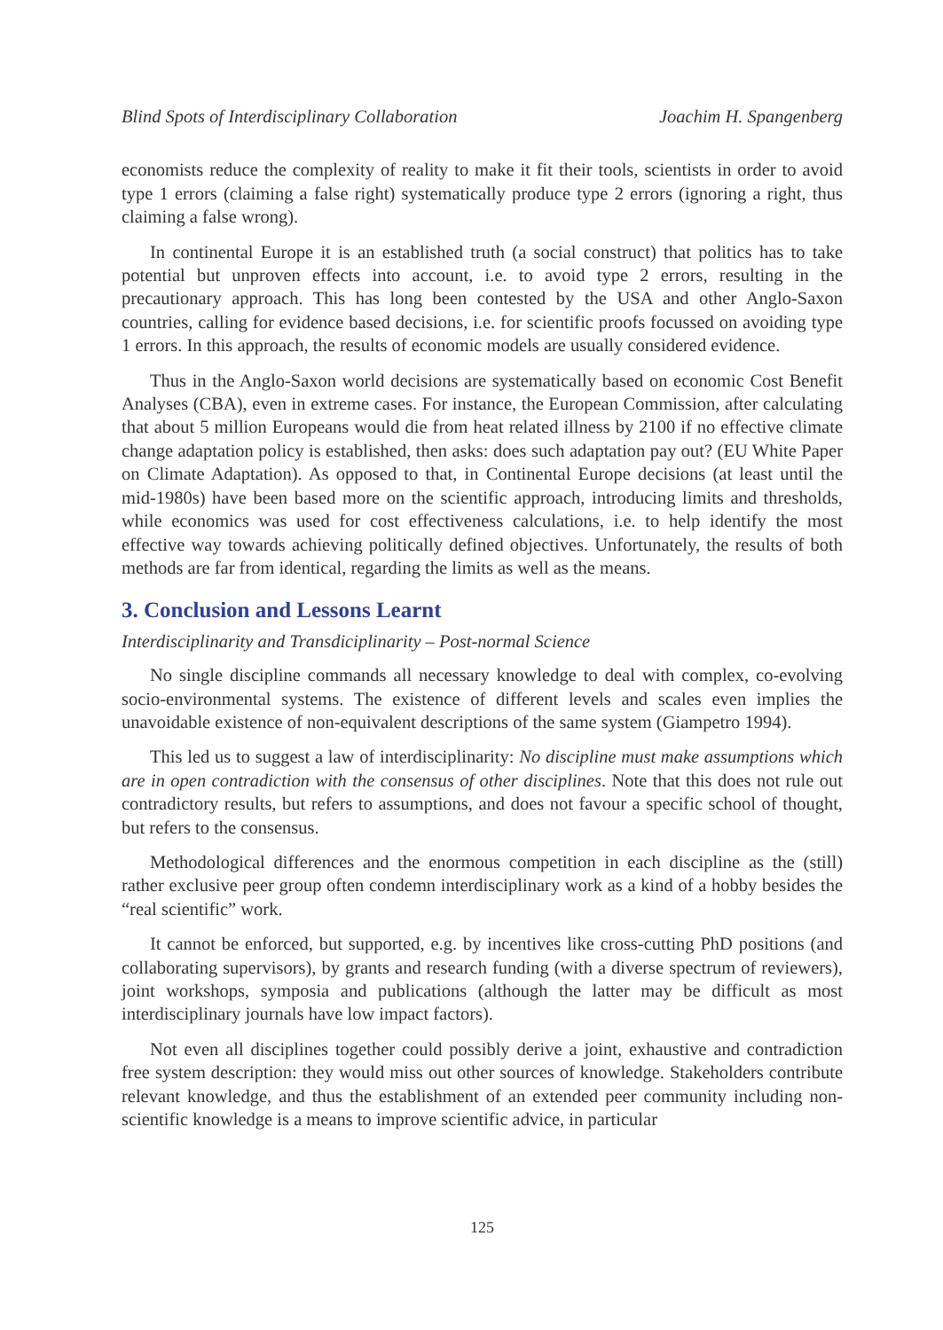Blind Spots of Interdisciplinary Collaboration Joachim H. Spangenberg
economists reduce the complexity of reality to make it fit their tools, scientists in order to avoid type 1 errors (claiming a false right) systematically produce type 2 errors (ignoring a right, thus claiming a false wrong).
In continental Europe it is an established truth (a social construct) that politics has to take potential but unproven effects into account, i.e. to avoid type 2 errors, resulting in the precautionary approach. This has long been contested by the USA and other Anglo-Saxon countries, calling for evidence based decisions, i.e. for scientific proofs focussed on avoiding type 1 errors. In this approach, the results of economic models are usually considered evidence.
Thus in the Anglo-Saxon world decisions are systematically based on economic Cost Benefit Analyses (CBA), even in extreme cases. For instance, the European Commission, after calculating that about 5 million Europeans would die from heat related illness by 2100 if no effective climate change adaptation policy is established, then asks: does such adaptation pay out? (EU White Paper on Climate Adaptation). As opposed to that, in Continental Europe decisions (at least until the mid-1980s) have been based more on the scientific approach, introducing limits and thresholds, while economics was used for cost effectiveness calculations, i.e. to help identify the most effective way towards achieving politically defined objectives. Unfortunately, the results of both methods are far from identical, regarding the limits as well as the means.
3. Conclusion and Lessons Learnt
Interdisciplinarity and Transdiciplinarity – Post-normal Science
No single discipline commands all necessary knowledge to deal with complex, co-evolving socio-environmental systems. The existence of different levels and scales even implies the unavoidable existence of non-equivalent descriptions of the same system (Giampetro 1994).
This led us to suggest a law of interdisciplinarity: No discipline must make assumptions which are in open contradiction with the consensus of other disciplines. Note that this does not rule out contradictory results, but refers to assumptions, and does not favour a specific school of thought, but refers to the consensus.
Methodological differences and the enormous competition in each discipline as the (still) rather exclusive peer group often condemn interdisciplinary work as a kind of a hobby besides the “real scientific” work.
It cannot be enforced, but supported, e.g. by incentives like cross-cutting PhD positions (and collaborating supervisors), by grants and research funding (with a diverse spectrum of reviewers), joint workshops, symposia and publications (although the latter may be difficult as most interdisciplinary journals have low impact factors).
Not even all disciplines together could possibly derive a joint, exhaustive and contradiction free system description: they would miss out other sources of knowledge. Stakeholders contribute relevant knowledge, and thus the establishment of an extended peer community including non-scientific knowledge is a means to improve scientific advice, in particular
125